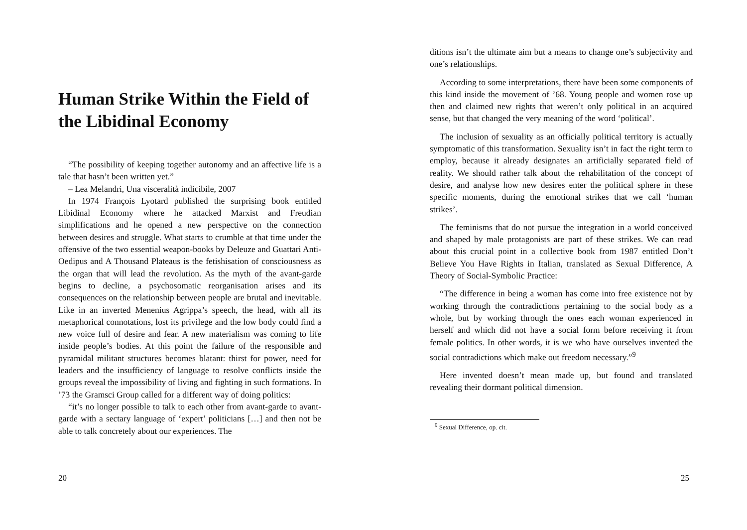Human Strike Within the Field of the Libidinal Economy
“The possibility of keeping together autonomy and an affective life is a tale that hasn’t been written yet.”
– Lea Melandri, Una visceralità indicibile, 2007
In 1974 François Lyotard published the surprising book entitled Libidinal Economy where he attacked Marxist and Freudian simplifications and he opened a new perspective on the connection between desires and struggle. What starts to crumble at that time under the offensive of the two essential weapon-books by Deleuze and Guattari Anti-Oedipus and A Thousand Plateaus is the fetishisation of consciousness as the organ that will lead the revolution. As the myth of the avant-garde begins to decline, a psychosomatic reorganisation arises and its consequences on the relationship between people are brutal and inevitable. Like in an inverted Menenius Agrippa’s speech, the head, with all its metaphorical connotations, lost its privilege and the low body could find a new voice full of desire and fear. A new materialism was coming to life inside people’s bodies. At this point the failure of the responsible and pyramidal militant structures becomes blatant: thirst for power, need for leaders and the insufficiency of language to resolve conflicts inside the groups reveal the impossibility of living and fighting in such formations. In ’73 the Gramsci Group called for a different way of doing politics:
“it’s no longer possible to talk to each other from avant-garde to avant-garde with a sectary language of ‘expert’ politicians […] and then not be able to talk concretely about our experiences. The
20
ditions isn’t the ultimate aim but a means to change one’s subjectivity and one’s relationships.
According to some interpretations, there have been some components of this kind inside the movement of ’68. Young people and women rose up then and claimed new rights that weren’t only political in an acquired sense, but that changed the very meaning of the word ‘political’.
The inclusion of sexuality as an officially political territory is actually symptomatic of this transformation. Sexuality isn’t in fact the right term to employ, because it already designates an artificially separated field of reality. We should rather talk about the rehabilitation of the concept of desire, and analyse how new desires enter the political sphere in these specific moments, during the emotional strikes that we call ‘human strikes’.
The feminisms that do not pursue the integration in a world conceived and shaped by male protagonists are part of these strikes. We can read about this crucial point in a collective book from 1987 entitled Don’t Believe You Have Rights in Italian, translated as Sexual Difference, A Theory of Social-Symbolic Practice:
“The difference in being a woman has come into free existence not by working through the contradictions pertaining to the social body as a whole, but by working through the ones each woman experienced in herself and which did not have a social form before receiving it from female politics. In other words, it is we who have ourselves invented the social contradictions which make out freedom necessary.”<sup>9</sup>
Here invented doesn’t mean made up, but found and translated revealing their dormant political dimension.
<sup>9</sup> Sexual Difference, op. cit.
25